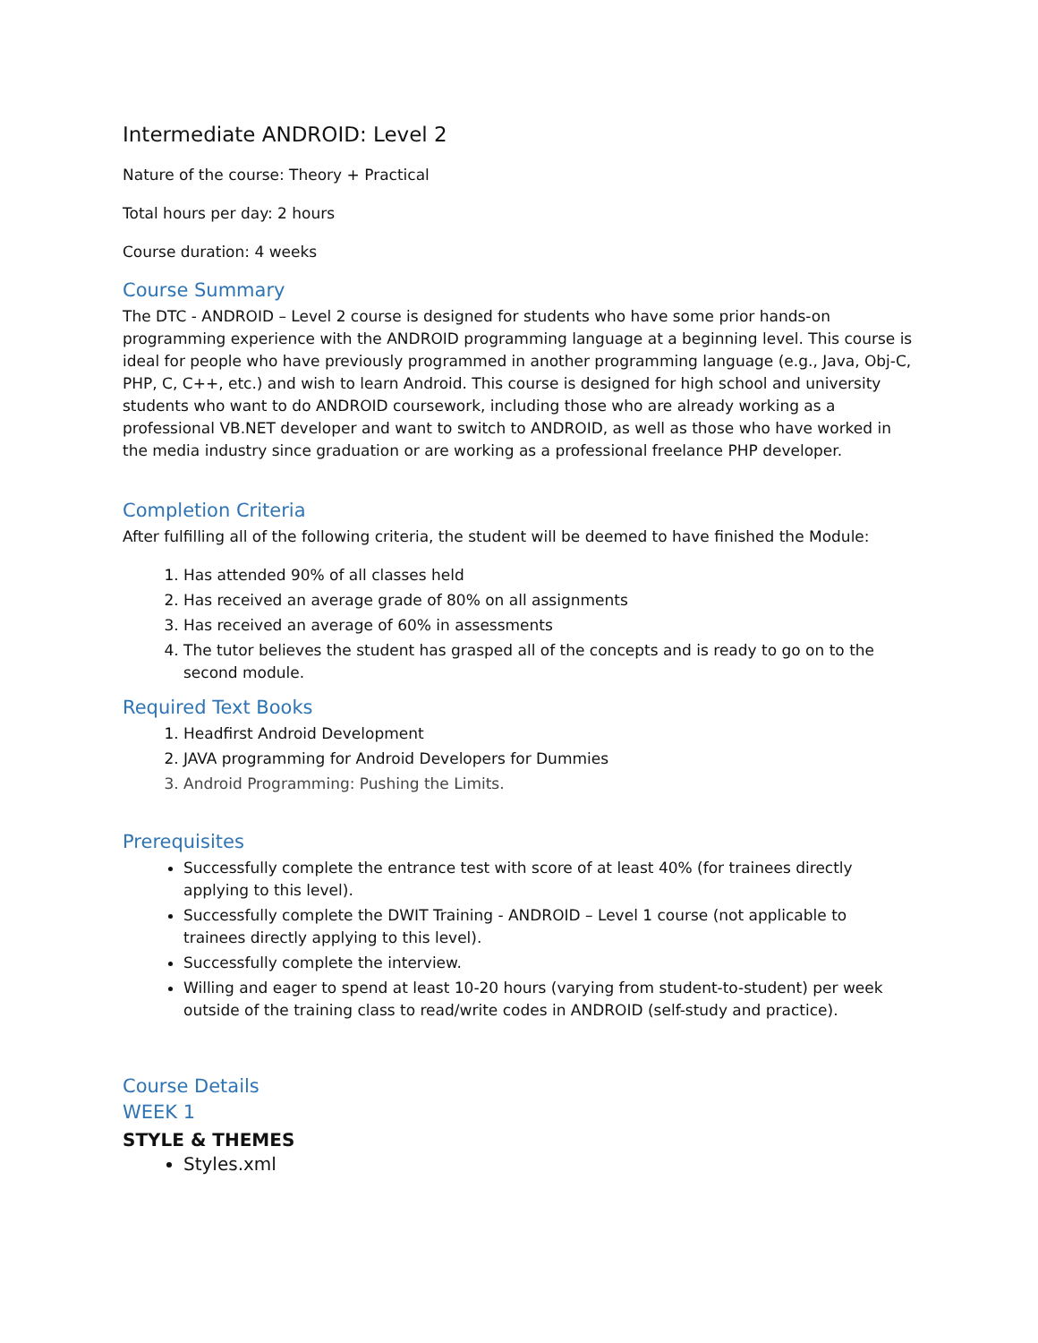Intermediate ANDROID: Level 2
Nature of the course: Theory + Practical
Total hours per day: 2 hours
Course duration: 4 weeks
Course Summary
The DTC - ANDROID – Level 2 course is designed for students who have some prior hands-on programming experience with the ANDROID programming language at a beginning level. This course is ideal for people who have previously programmed in another programming language (e.g., Java, Obj-C, PHP, C, C++, etc.) and wish to learn Android. This course is designed for high school and university students who want to do ANDROID coursework, including those who are already working as a professional VB.NET developer and want to switch to ANDROID, as well as those who have worked in the media industry since graduation or are working as a professional freelance PHP developer.
Completion Criteria
After fulfilling all of the following criteria, the student will be deemed to have finished the Module:
1. Has attended 90% of all classes held
2. Has received an average grade of 80% on all assignments
3. Has received an average of 60% in assessments
4. The tutor believes the student has grasped all of the concepts and is ready to go on to the second module.
Required Text Books
1. Headfirst Android Development
2. JAVA programming for Android Developers for Dummies
3. Android Programming: Pushing the Limits.
Prerequisites
Successfully complete the entrance test with score of at least 40% (for trainees directly applying to this level).
Successfully complete the DWIT Training - ANDROID – Level 1 course (not applicable to trainees directly applying to this level).
Successfully complete the interview.
Willing and eager to spend at least 10-20 hours (varying from student-to-student) per week outside of the training class to read/write codes in ANDROID (self-study and practice).
Course Details
WEEK 1
STYLE & THEMES
Styles.xml